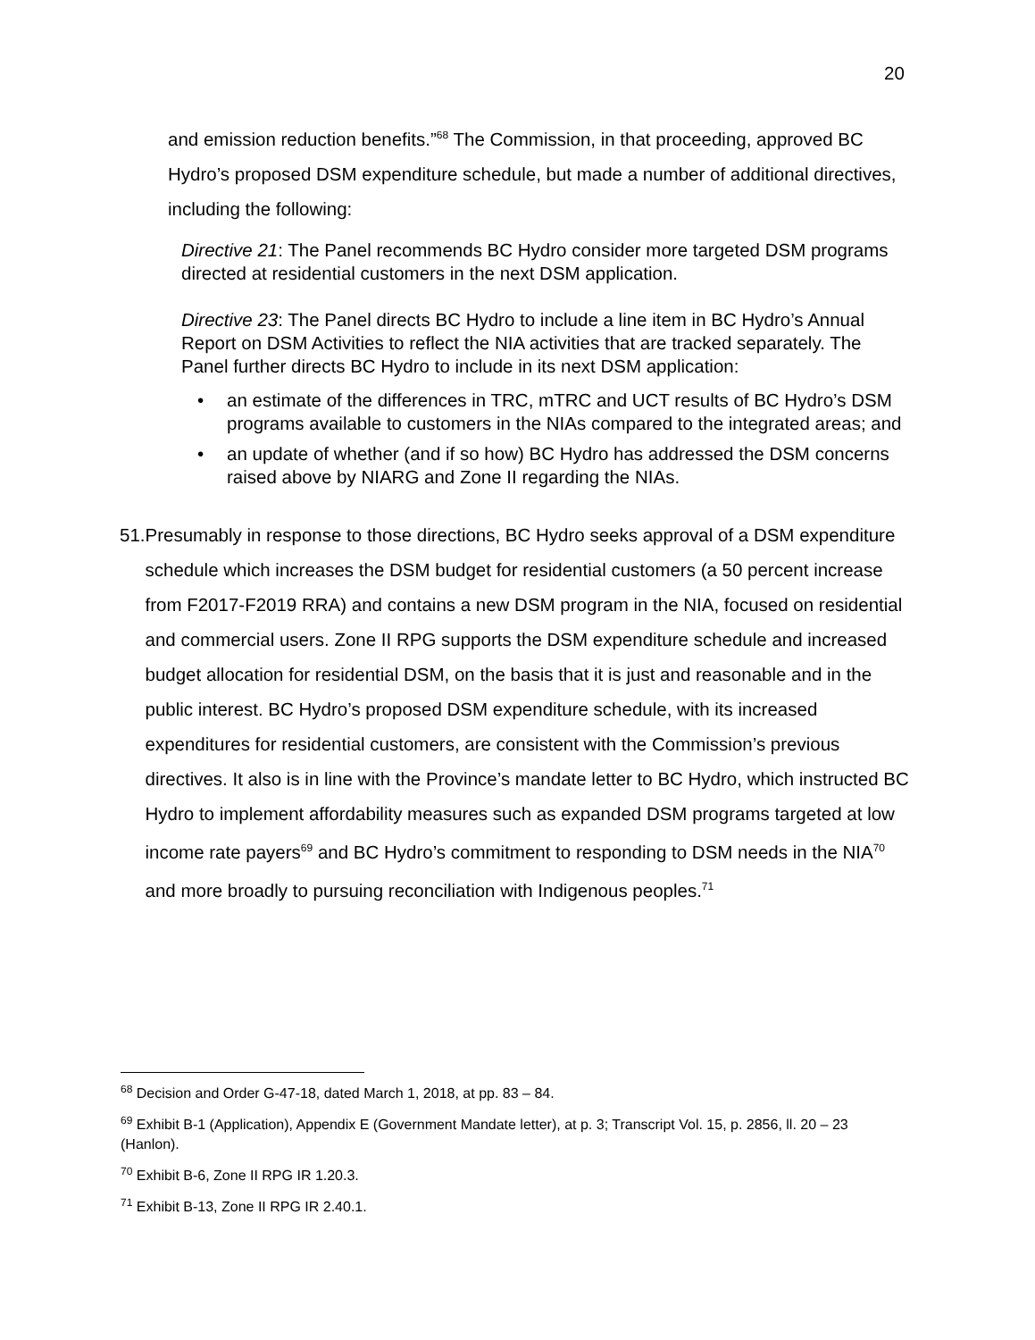20
and emission reduction benefits.”<sup>68</sup> The Commission, in that proceeding, approved BC Hydro’s proposed DSM expenditure schedule, but made a number of additional directives, including the following:
Directive 21: The Panel recommends BC Hydro consider more targeted DSM programs directed at residential customers in the next DSM application.
Directive 23: The Panel directs BC Hydro to include a line item in BC Hydro’s Annual Report on DSM Activities to reflect the NIA activities that are tracked separately. The Panel further directs BC Hydro to include in its next DSM application:
• an estimate of the differences in TRC, mTRC and UCT results of BC Hydro’s DSM programs available to customers in the NIAs compared to the integrated areas; and
• an update of whether (and if so how) BC Hydro has addressed the DSM concerns raised above by NIARG and Zone II regarding the NIAs.
51. Presumably in response to those directions, BC Hydro seeks approval of a DSM expenditure schedule which increases the DSM budget for residential customers (a 50 percent increase from F2017-F2019 RRA) and contains a new DSM program in the NIA, focused on residential and commercial users. Zone II RPG supports the DSM expenditure schedule and increased budget allocation for residential DSM, on the basis that it is just and reasonable and in the public interest. BC Hydro’s proposed DSM expenditure schedule, with its increased expenditures for residential customers, are consistent with the Commission’s previous directives. It also is in line with the Province’s mandate letter to BC Hydro, which instructed BC Hydro to implement affordability measures such as expanded DSM programs targeted at low income rate payers<sup>69</sup> and BC Hydro’s commitment to responding to DSM needs in the NIA<sup>70</sup> and more broadly to pursuing reconciliation with Indigenous peoples.<sup>71</sup>
<sup>68</sup> Decision and Order G-47-18, dated March 1, 2018, at pp. 83 – 84.
<sup>69</sup> Exhibit B-1 (Application), Appendix E (Government Mandate letter), at p. 3; Transcript Vol. 15, p. 2856, ll. 20 – 23 (Hanlon).
<sup>70</sup> Exhibit B-6, Zone II RPG IR 1.20.3.
<sup>71</sup> Exhibit B-13, Zone II RPG IR 2.40.1.